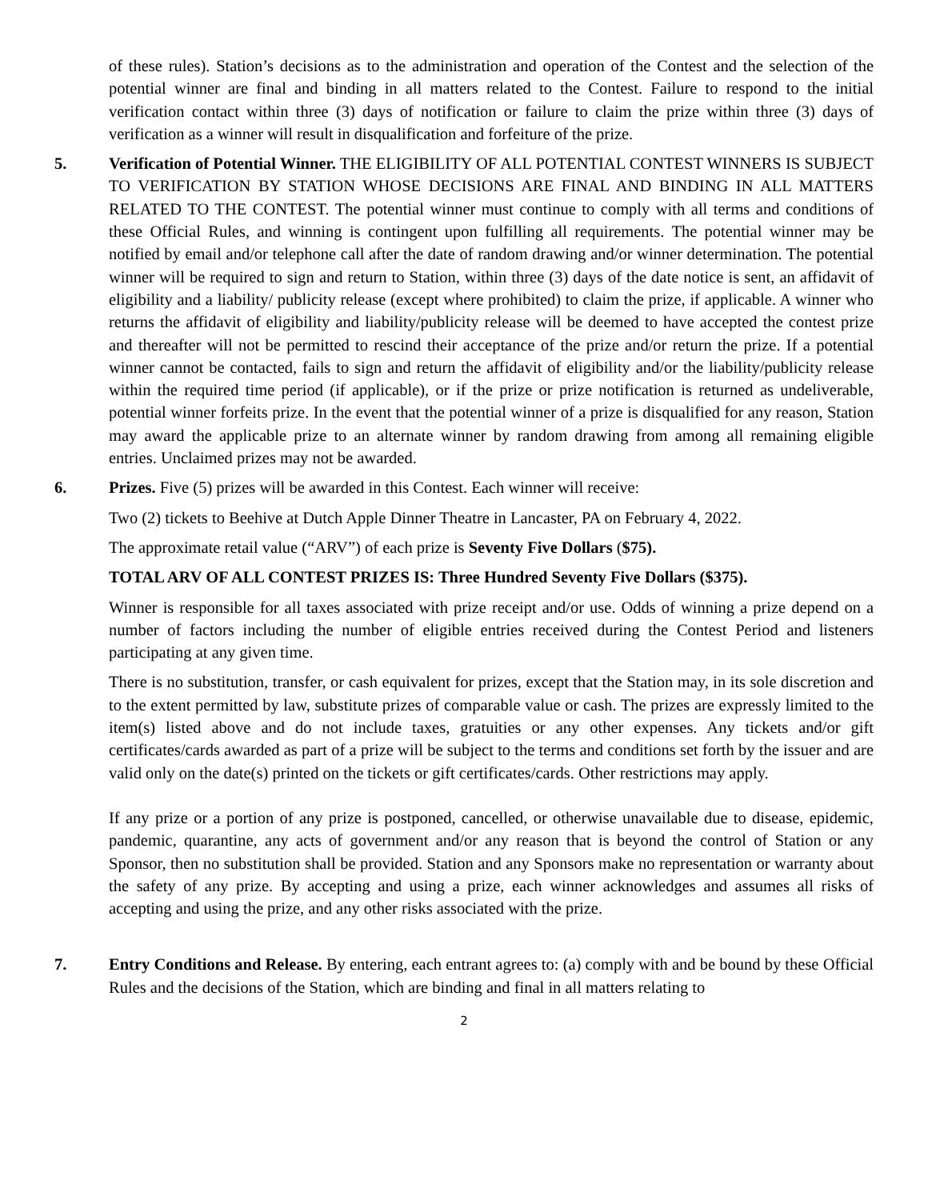of these rules). Station’s decisions as to the administration and operation of the Contest and the selection of the potential winner are final and binding in all matters related to the Contest. Failure to respond to the initial verification contact within three (3) days of notification or failure to claim the prize within three (3) days of verification as a winner will result in disqualification and forfeiture of the prize.
5. Verification of Potential Winner. THE ELIGIBILITY OF ALL POTENTIAL CONTEST WINNERS IS SUBJECT TO VERIFICATION BY STATION WHOSE DECISIONS ARE FINAL AND BINDING IN ALL MATTERS RELATED TO THE CONTEST. The potential winner must continue to comply with all terms and conditions of these Official Rules, and winning is contingent upon fulfilling all requirements. The potential winner may be notified by email and/or telephone call after the date of random drawing and/or winner determination. The potential winner will be required to sign and return to Station, within three (3) days of the date notice is sent, an affidavit of eligibility and a liability/ publicity release (except where prohibited) to claim the prize, if applicable. A winner who returns the affidavit of eligibility and liability/publicity release will be deemed to have accepted the contest prize and thereafter will not be permitted to rescind their acceptance of the prize and/or return the prize. If a potential winner cannot be contacted, fails to sign and return the affidavit of eligibility and/or the liability/publicity release within the required time period (if applicable), or if the prize or prize notification is returned as undeliverable, potential winner forfeits prize. In the event that the potential winner of a prize is disqualified for any reason, Station may award the applicable prize to an alternate winner by random drawing from among all remaining eligible entries. Unclaimed prizes may not be awarded.
6. Prizes. Five (5) prizes will be awarded in this Contest. Each winner will receive:
Two (2) tickets to Beehive at Dutch Apple Dinner Theatre in Lancaster, PA on February 4, 2022.
The approximate retail value (“ARV”) of each prize is Seventy Five Dollars ($75).
TOTAL ARV OF ALL CONTEST PRIZES IS: Three Hundred Seventy Five Dollars ($375).
Winner is responsible for all taxes associated with prize receipt and/or use. Odds of winning a prize depend on a number of factors including the number of eligible entries received during the Contest Period and listeners participating at any given time.
There is no substitution, transfer, or cash equivalent for prizes, except that the Station may, in its sole discretion and to the extent permitted by law, substitute prizes of comparable value or cash. The prizes are expressly limited to the item(s) listed above and do not include taxes, gratuities or any other expenses. Any tickets and/or gift certificates/cards awarded as part of a prize will be subject to the terms and conditions set forth by the issuer and are valid only on the date(s) printed on the tickets or gift certificates/cards. Other restrictions may apply.
If any prize or a portion of any prize is postponed, cancelled, or otherwise unavailable due to disease, epidemic, pandemic, quarantine, any acts of government and/or any reason that is beyond the control of Station or any Sponsor, then no substitution shall be provided. Station and any Sponsors make no representation or warranty about the safety of any prize. By accepting and using a prize, each winner acknowledges and assumes all risks of accepting and using the prize, and any other risks associated with the prize.
7. Entry Conditions and Release. By entering, each entrant agrees to: (a) comply with and be bound by these Official Rules and the decisions of the Station, which are binding and final in all matters relating to
2